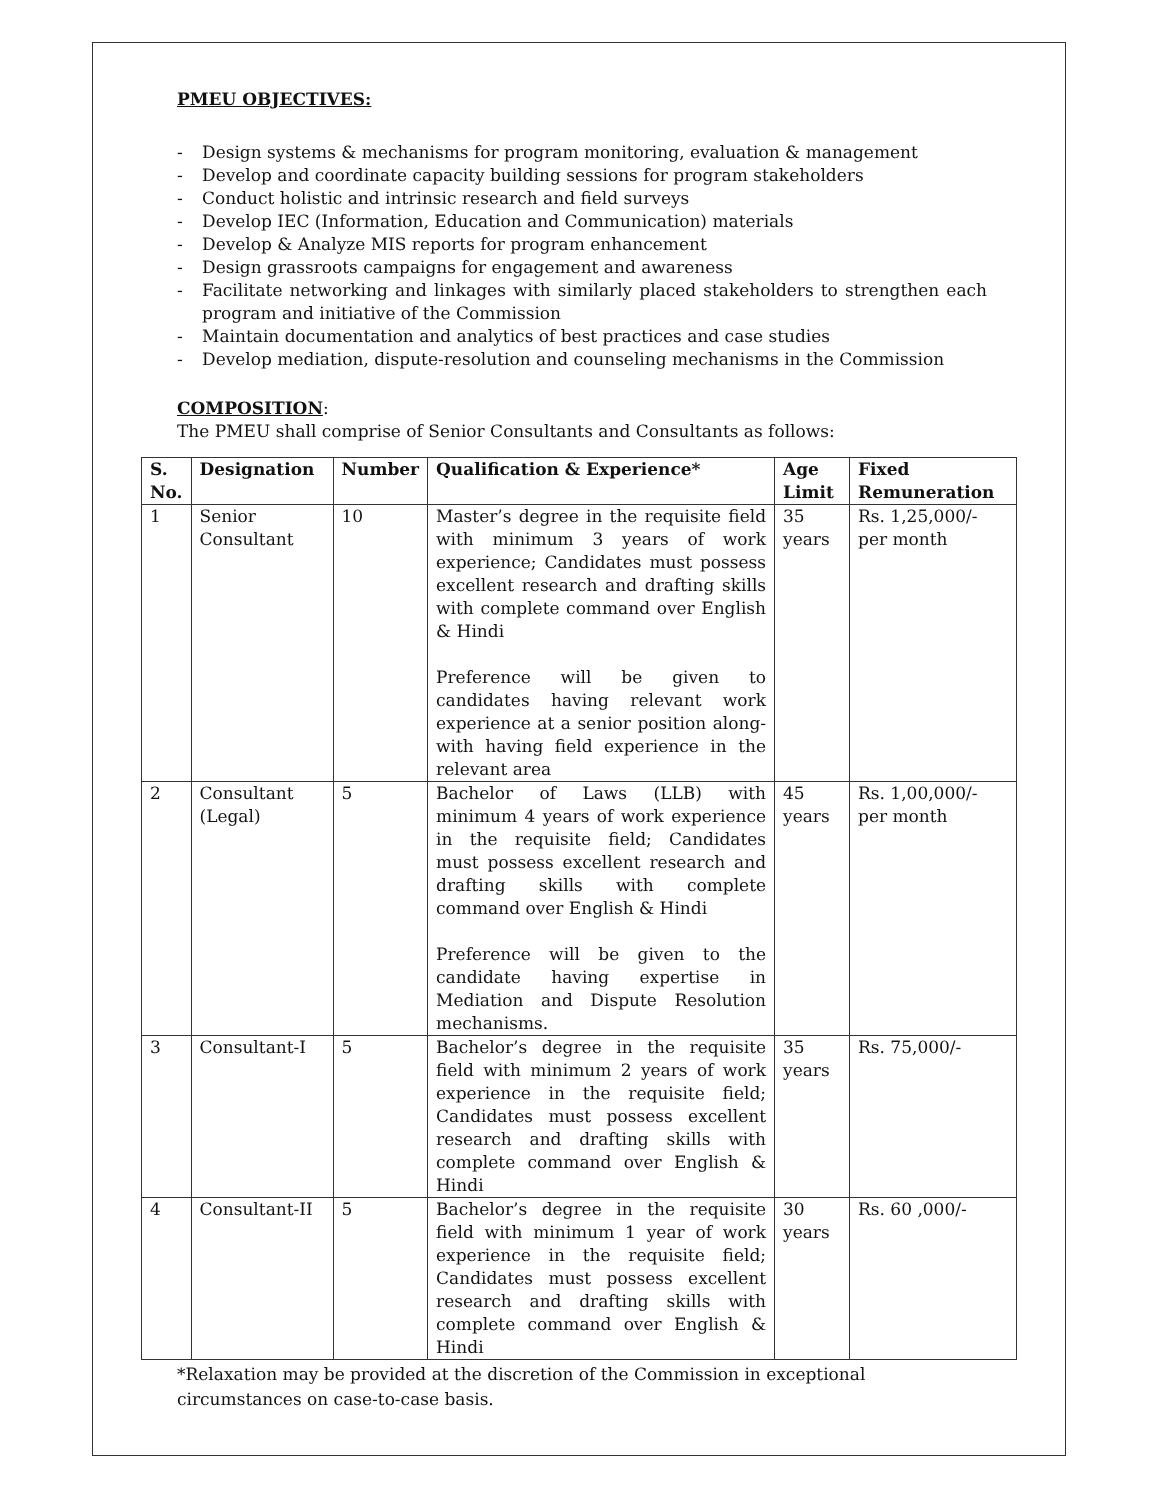PMEU OBJECTIVES:
- Design systems & mechanisms for program monitoring, evaluation & management
- Develop and coordinate capacity building sessions for program stakeholders
- Conduct holistic and intrinsic research and field surveys
- Develop IEC (Information, Education and Communication) materials
- Develop & Analyze MIS reports for program enhancement
- Design grassroots campaigns for engagement and awareness
- Facilitate networking and linkages with similarly placed stakeholders to strengthen each program and initiative of the Commission
- Maintain documentation and analytics of best practices and case studies
- Develop mediation, dispute-resolution and counseling mechanisms in the Commission
COMPOSITION:
The PMEU shall comprise of Senior Consultants and Consultants as follows:
| S. No. | Designation | Number | Qualification & Experience* | Age Limit | Fixed Remuneration |
| --- | --- | --- | --- | --- | --- |
| 1 | Senior Consultant | 10 | Master’s degree in the requisite field with minimum 3 years of work experience; Candidates must possess excellent research and drafting skills with complete command over English & Hindi Preference will be given to candidates having relevant work experience at a senior position along-with having field experience in the relevant area | 35 years | Rs. 1,25,000/- per month |
| 2 | Consultant (Legal) | 5 | Bachelor of Laws (LLB) with minimum 4 years of work experience in the requisite field; Candidates must possess excellent research and drafting skills with complete command over English & Hindi Preference will be given to the candidate having expertise in Mediation and Dispute Resolution mechanisms. | 45 years | Rs. 1,00,000/- per month |
| 3 | Consultant-I | 5 | Bachelor’s degree in the requisite field with minimum 2 years of work experience in the requisite field; Candidates must possess excellent research and drafting skills with complete command over English & Hindi | 35 years | Rs. 75,000/- |
| 4 | Consultant-II | 5 | Bachelor’s degree in the requisite field with minimum 1 year of work experience in the requisite field; Candidates must possess excellent research and drafting skills with complete command over English & Hindi | 30 years | Rs. 60 ,000/- |
*Relaxation may be provided at the discretion of the Commission in exceptional circumstances on case-to-case basis.